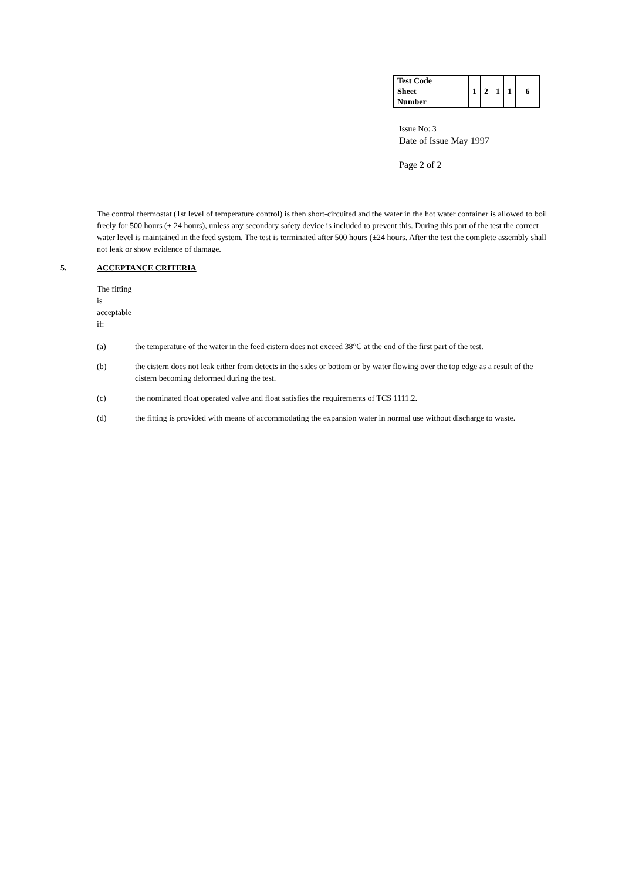| Test Code Sheet Number | 1 | 2 | 1 | 1 | 6 |
Issue No: 3
Date of Issue May 1997
Page 2 of 2
The control thermostat (1st level of temperature control) is then short-circuited and the water in the hot water container is allowed to boil freely for 500 hours (± 24 hours), unless any secondary safety device is included to prevent this. During this part of the test the correct water level is maintained in the feed system. The test is terminated after 500 hours (±24 hours. After the test the complete assembly shall not leak or show evidence of damage.
5. ACCEPTANCE CRITERIA
The fitting is acceptable if:
(a) the temperature of the water in the feed cistern does not exceed 38°C at the end of the first part of the test.
(b) the cistern does not leak either from detects in the sides or bottom or by water flowing over the top edge as a result of the cistern becoming deformed during the test.
(c) the nominated float operated valve and float satisfies the requirements of TCS 1111.2.
(d) the fitting is provided with means of accommodating the expansion water in normal use without discharge to waste.